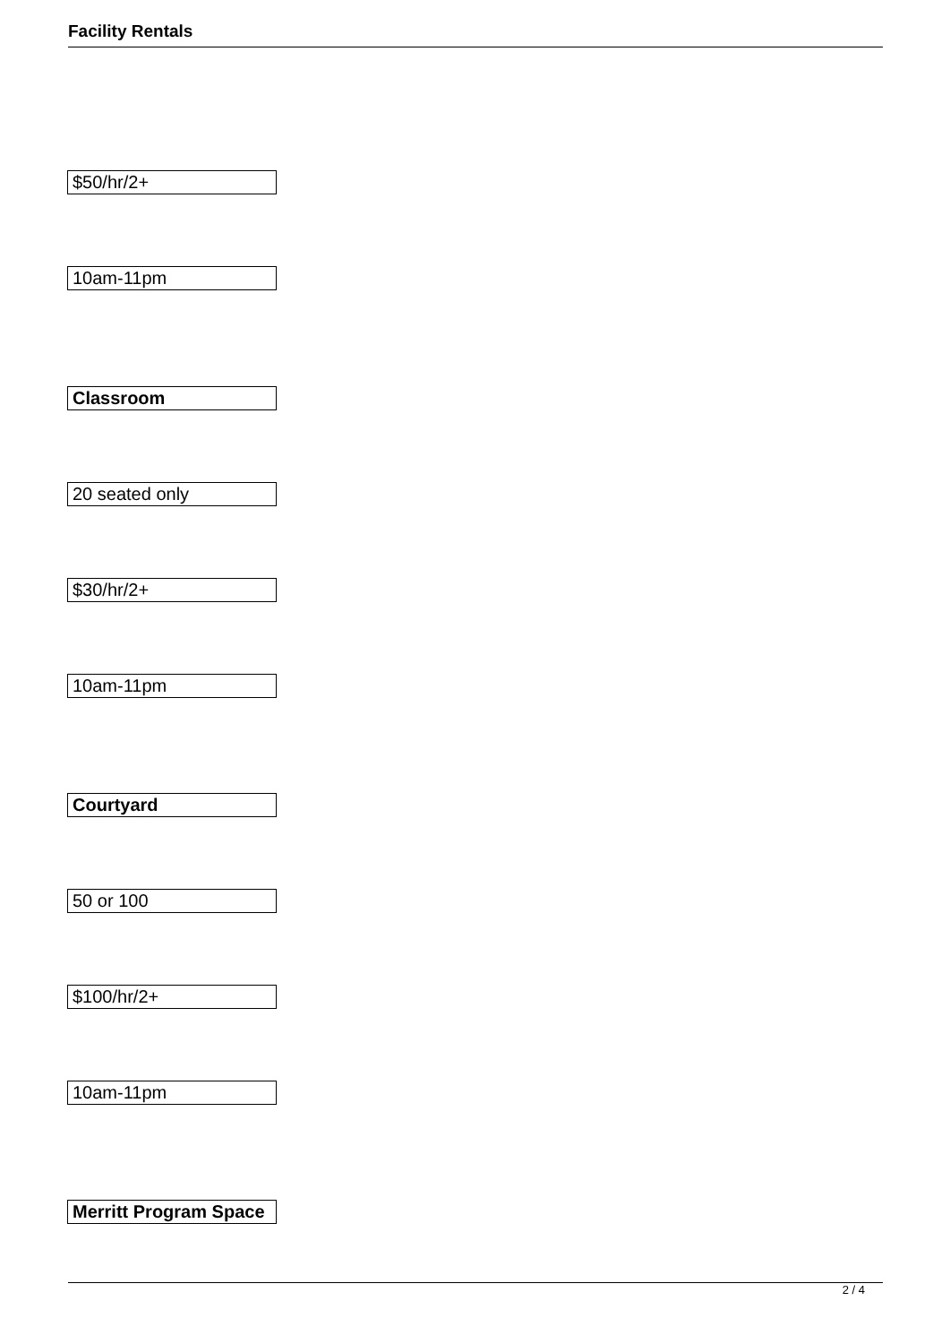Facility Rentals
$50/hr/2+
10am-11pm
Classroom
20 seated only
$30/hr/2+
10am-11pm
Courtyard
50 or 100
$100/hr/2+
10am-11pm
Merritt Program Space
2 / 4